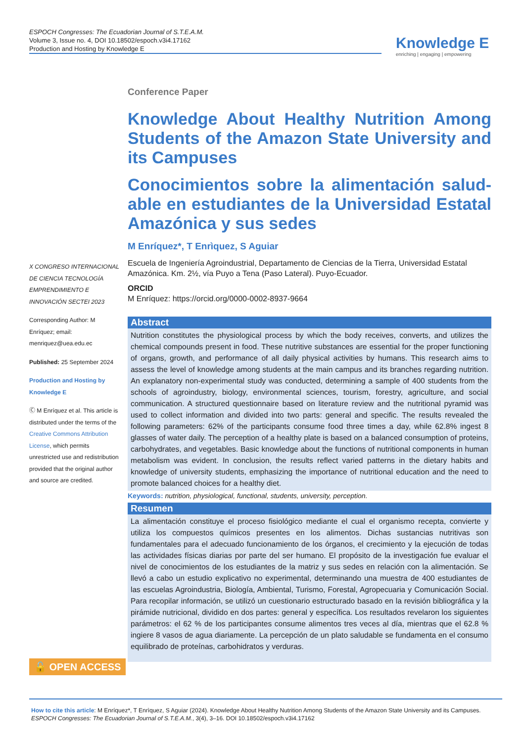ESPOCH Congresses: The Ecuadorian Journal of S.T.E.A.M.
Volume 3, Issue no. 4, DOI 10.18502/espoch.v3i4.17162
Production and Hosting by Knowledge E
Knowledge E
enriching | engaging | empowering
Conference Paper
Knowledge About Healthy Nutrition Among Students of the Amazon State University and its Campuses
Conocimientos sobre la alimentación salud-able en estudiantes de la Universidad Estatal Amazónica y sus sedes
M Enríquez*, T Enrìquez, S Aguiar
Escuela de Ingeniería Agroindustrial, Departamento de Ciencias de la Tierra, Universidad Estatal Amazónica. Km. 2½, vía Puyo a Tena (Paso Lateral). Puyo-Ecuador.
ORCID
M Enríquez: https://orcid.org/0000-0002-8937-9664
Abstract
Nutrition constitutes the physiological process by which the body receives, converts, and utilizes the chemical compounds present in food. These nutritive substances are essential for the proper functioning of organs, growth, and performance of all daily physical activities by humans. This research aims to assess the level of knowledge among students at the main campus and its branches regarding nutrition. An explanatory non-experimental study was conducted, determining a sample of 400 students from the schools of agroindustry, biology, environmental sciences, tourism, forestry, agriculture, and social communication. A structured questionnaire based on literature review and the nutritional pyramid was used to collect information and divided into two parts: general and specific. The results revealed the following parameters: 62% of the participants consume food three times a day, while 62.8% ingest 8 glasses of water daily. The perception of a healthy plate is based on a balanced consumption of proteins, carbohydrates, and vegetables. Basic knowledge about the functions of nutritional components in human metabolism was evident. In conclusion, the results reflect varied patterns in the dietary habits and knowledge of university students, emphasizing the importance of nutritional education and the need to promote balanced choices for a healthy diet.
Keywords: nutrition, physiological, functional, students, university, perception.
Resumen
La alimentación constituye el proceso fisiológico mediante el cual el organismo recepta, convierte y utiliza los compuestos químicos presentes en los alimentos. Dichas sustancias nutritivas son fundamentales para el adecuado funcionamiento de los órganos, el crecimiento y la ejecución de todas las actividades físicas diarias por parte del ser humano. El propósito de la investigación fue evaluar el nivel de conocimientos de los estudiantes de la matriz y sus sedes en relación con la alimentación. Se llevó a cabo un estudio explicativo no experimental, determinando una muestra de 400 estudiantes de las escuelas Agroindustria, Biología, Ambiental, Turismo, Forestal, Agropecuaria y Comunicación Social. Para recopilar información, se utilizó un cuestionario estructurado basado en la revisión bibliográfica y la pirámide nutricional, dividido en dos partes: general y específica. Los resultados revelaron los siguientes parámetros: el 62 % de los participantes consume alimentos tres veces al día, mientras que el 62.8 % ingiere 8 vasos de agua diariamente. La percepción de un plato saludable se fundamenta en el consumo equilibrado de proteínas, carbohidratos y verduras.
X CONGRESO INTERNACIONAL DE CIENCIA TECNOLOGÍA EMPRENDIMIENTO E INNOVACIÓN SECTEI 2023
Corresponding Author: M Enríquez; email: menriquez@uea.edu.ec
Published: 25 September 2024
Production and Hosting by Knowledge E
Ⓒ M Enríquez et al. This article is distributed under the terms of the Creative Commons Attribution License, which permits unrestricted use and redistribution provided that the original author and source are credited.
🔓 OPEN ACCESS
How to cite this article: M Enríquez*, T Enrìquez, S Aguiar (2024). Knowledge About Healthy Nutrition Among Students of the Amazon State University and its Campuses. ESPOCH Congresses: The Ecuadorian Journal of S.T.E.A.M., 3(4), 3–16. DOI 10.18502/espoch.v3i4.17162